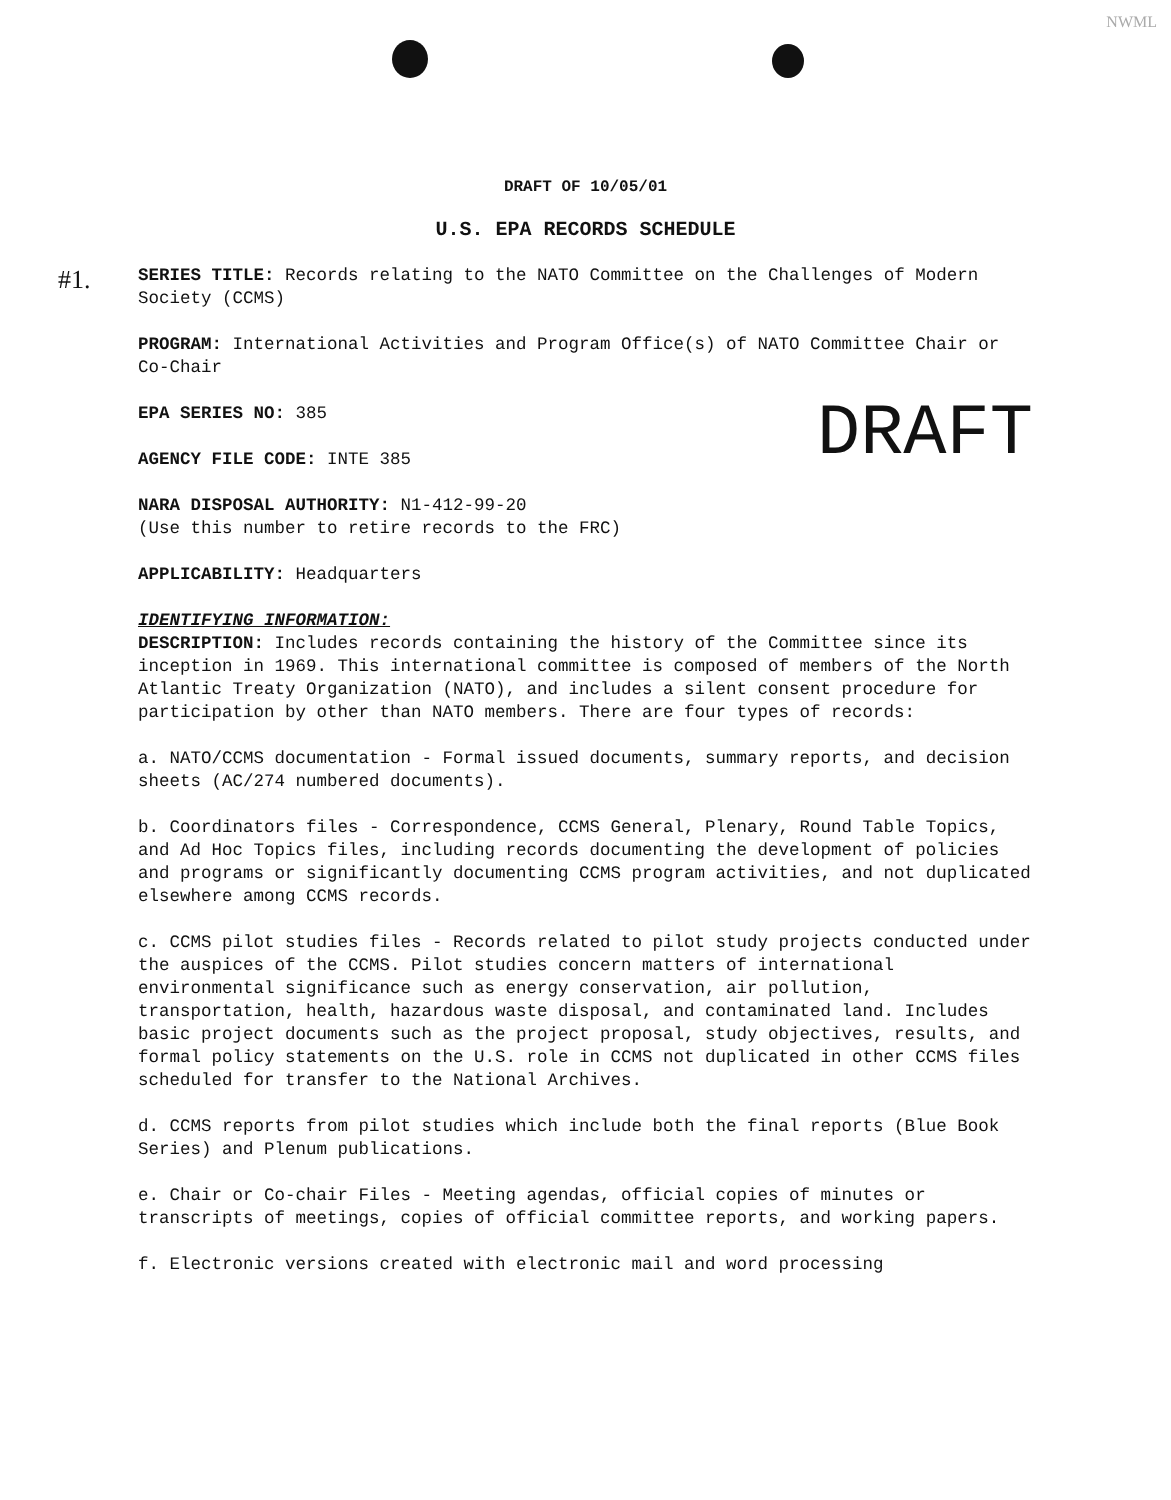NWML
#1.
DRAFT OF 10/05/01
U.S. EPA RECORDS SCHEDULE
SERIES TITLE: Records relating to the NATO Committee on the Challenges of Modern Society (CCMS)
PROGRAM: International Activities and Program Office(s) of NATO Committee Chair or Co-Chair
DRAFT
EPA SERIES NO: 385
AGENCY FILE CODE: INTE 385
NARA DISPOSAL AUTHORITY: N1-412-99-20
(Use this number to retire records to the FRC)
APPLICABILITY: Headquarters
IDENTIFYING INFORMATION:
DESCRIPTION: Includes records containing the history of the Committee since its inception in 1969. This international committee is composed of members of the North Atlantic Treaty Organization (NATO), and includes a silent consent procedure for participation by other than NATO members. There are four types of records:
a. NATO/CCMS documentation - Formal issued documents, summary reports, and decision sheets (AC/274 numbered documents).
b. Coordinators files - Correspondence, CCMS General, Plenary, Round Table Topics, and Ad Hoc Topics files, including records documenting the development of policies and programs or significantly documenting CCMS program activities, and not duplicated elsewhere among CCMS records.
c. CCMS pilot studies files - Records related to pilot study projects conducted under the auspices of the CCMS. Pilot studies concern matters of international environmental significance such as energy conservation, air pollution, transportation, health, hazardous waste disposal, and contaminated land. Includes basic project documents such as the project proposal, study objectives, results, and formal policy statements on the U.S. role in CCMS not duplicated in other CCMS files scheduled for transfer to the National Archives.
d. CCMS reports from pilot studies which include both the final reports (Blue Book Series) and Plenum publications.
e. Chair or Co-chair Files - Meeting agendas, official copies of minutes or transcripts of meetings, copies of official committee reports, and working papers.
f. Electronic versions created with electronic mail and word processing